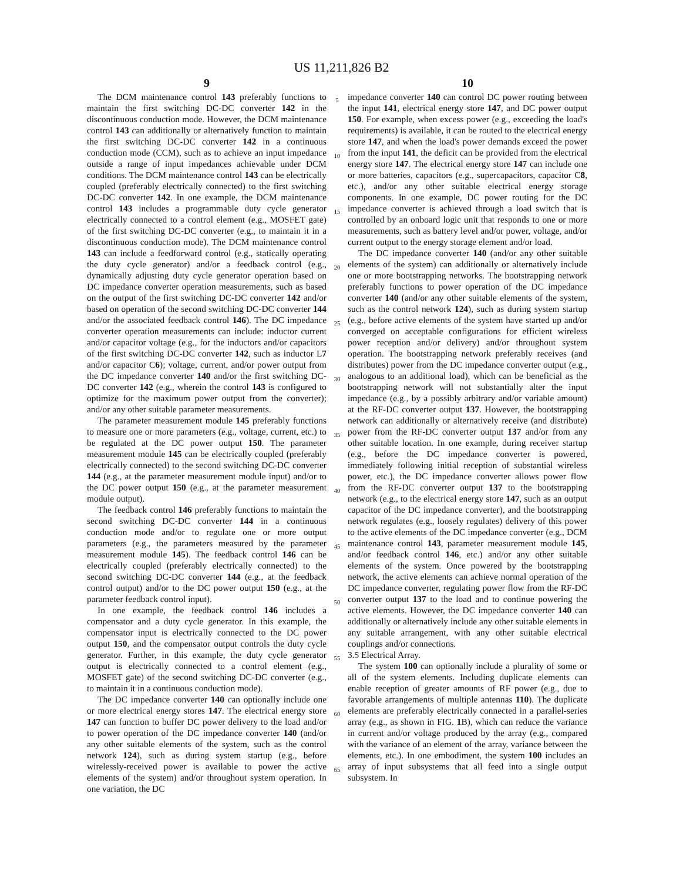US 11,211,826 B2
9
The DCM maintenance control 143 preferably functions to maintain the first switching DC-DC converter 142 in the discontinuous conduction mode. However, the DCM maintenance control 143 can additionally or alternatively function to maintain the first switching DC-DC converter 142 in a continuous conduction mode (CCM), such as to achieve an input impedance outside a range of input impedances achievable under DCM conditions. The DCM maintenance control 143 can be electrically coupled (preferably electrically connected) to the first switching DC-DC converter 142. In one example, the DCM maintenance control 143 includes a programmable duty cycle generator electrically connected to a control element (e.g., MOSFET gate) of the first switching DC-DC converter (e.g., to maintain it in a discontinuous conduction mode). The DCM maintenance control 143 can include a feedforward control (e.g., statically operating the duty cycle generator) and/or a feedback control (e.g., dynamically adjusting duty cycle generator operation based on DC impedance converter operation measurements, such as based on the output of the first switching DC-DC converter 142 and/or based on operation of the second switching DC-DC converter 144 and/or the associated feedback control 146). The DC impedance converter operation measurements can include: inductor current and/or capacitor voltage (e.g., for the inductors and/or capacitors of the first switching DC-DC converter 142, such as inductor L7 and/or capacitor C6); voltage, current, and/or power output from the DC impedance converter 140 and/or the first switching DC-DC converter 142 (e.g., wherein the control 143 is configured to optimize for the maximum power output from the converter); and/or any other suitable parameter measurements.
The parameter measurement module 145 preferably functions to measure one or more parameters (e.g., voltage, current, etc.) to be regulated at the DC power output 150. The parameter measurement module 145 can be electrically coupled (preferably electrically connected) to the second switching DC-DC converter 144 (e.g., at the parameter measurement module input) and/or to the DC power output 150 (e.g., at the parameter measurement module output).
The feedback control 146 preferably functions to maintain the second switching DC-DC converter 144 in a continuous conduction mode and/or to regulate one or more output parameters (e.g., the parameters measured by the parameter measurement module 145). The feedback control 146 can be electrically coupled (preferably electrically connected) to the second switching DC-DC converter 144 (e.g., at the feedback control output) and/or to the DC power output 150 (e.g., at the parameter feedback control input).
In one example, the feedback control 146 includes a compensator and a duty cycle generator. In this example, the compensator input is electrically connected to the DC power output 150, and the compensator output controls the duty cycle generator. Further, in this example, the duty cycle generator output is electrically connected to a control element (e.g., MOSFET gate) of the second switching DC-DC converter (e.g., to maintain it in a continuous conduction mode).
The DC impedance converter 140 can optionally include one or more electrical energy stores 147. The electrical energy store 147 can function to buffer DC power delivery to the load and/or to power operation of the DC impedance converter 140 (and/or any other suitable elements of the system, such as the control network 124), such as during system startup (e.g., before wirelessly-received power is available to power the active elements of the system) and/or throughout system operation. In one variation, the DC
5
10
15
20
25
30
35
40
45
50
55
60
65
10
impedance converter 140 can control DC power routing between the input 141, electrical energy store 147, and DC power output 150. For example, when excess power (e.g., exceeding the load's requirements) is available, it can be routed to the electrical energy store 147, and when the load's power demands exceed the power from the input 141, the deficit can be provided from the electrical energy store 147. The electrical energy store 147 can include one or more batteries, capacitors (e.g., supercapacitors, capacitor C8, etc.), and/or any other suitable electrical energy storage components. In one example, DC power routing for the DC impedance converter is achieved through a load switch that is controlled by an onboard logic unit that responds to one or more measurements, such as battery level and/or power, voltage, and/or current output to the energy storage element and/or load.
The DC impedance converter 140 (and/or any other suitable elements of the system) can additionally or alternatively include one or more bootstrapping networks. The bootstrapping network preferably functions to power operation of the DC impedance converter 140 (and/or any other suitable elements of the system, such as the control network 124), such as during system startup (e.g., before active elements of the system have started up and/or converged on acceptable configurations for efficient wireless power reception and/or delivery) and/or throughout system operation. The bootstrapping network preferably receives (and distributes) power from the DC impedance converter output (e.g., analogous to an additional load), which can be beneficial as the bootstrapping network will not substantially alter the input impedance (e.g., by a possibly arbitrary and/or variable amount) at the RF-DC converter output 137. However, the bootstrapping network can additionally or alternatively receive (and distribute) power from the RF-DC converter output 137 and/or from any other suitable location. In one example, during receiver startup (e.g., before the DC impedance converter is powered, immediately following initial reception of substantial wireless power, etc.), the DC impedance converter allows power flow from the RF-DC converter output 137 to the bootstrapping network (e.g., to the electrical energy store 147, such as an output capacitor of the DC impedance converter), and the bootstrapping network regulates (e.g., loosely regulates) delivery of this power to the active elements of the DC impedance converter (e.g., DCM maintenance control 143, parameter measurement module 145, and/or feedback control 146, etc.) and/or any other suitable elements of the system. Once powered by the bootstrapping network, the active elements can achieve normal operation of the DC impedance converter, regulating power flow from the RF-DC converter output 137 to the load and to continue powering the active elements. However, the DC impedance converter 140 can additionally or alternatively include any other suitable elements in any suitable arrangement, with any other suitable electrical couplings and/or connections.
3.5 Electrical Array.
The system 100 can optionally include a plurality of some or all of the system elements. Including duplicate elements can enable reception of greater amounts of RF power (e.g., due to favorable arrangements of multiple antennas 110). The duplicate elements are preferably electrically connected in a parallel-series array (e.g., as shown in FIG. 1 B), which can reduce the variance in current and/or voltage produced by the array (e.g., compared with the variance of an element of the array, variance between the elements, etc.). In one embodiment, the system 100 includes an array of input subsystems that all feed into a single output subsystem. In